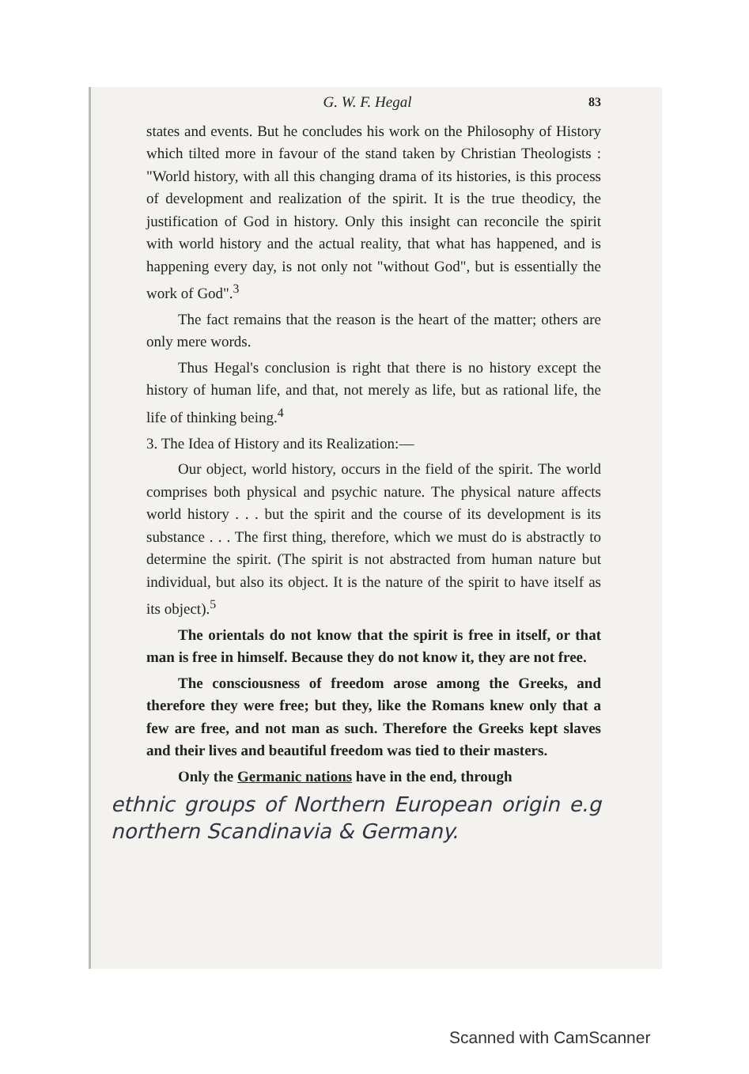G. W. F. Hegal 83
states and events. But he concludes his work on the Philosophy of History which tilted more in favour of the stand taken by Christian Theologists : "World history, with all this changing drama of its histories, is this process of development and realization of the spirit. It is the true theodicy, the justification of God in history. Only this insight can reconcile the spirit with world history and the actual reality, that what has happened, and is happening every day, is not only not "without God", but is essentially the work of God".<sup>3</sup>
The fact remains that the reason is the heart of the matter; others are only mere words.
Thus Hegal's conclusion is right that there is no history except the history of human life, and that, not merely as life, but as rational life, the life of thinking being.<sup>4</sup>
3. The Idea of History and its Realization:—
Our object, world history, occurs in the field of the spirit. The world comprises both physical and psychic nature. The physical nature affects world history . . . but the spirit and the course of its development is its substance . . . The first thing, therefore, which we must do is abstractly to determine the spirit. (The spirit is not abstracted from human nature but individual, but also its object. It is the nature of the spirit to have itself as its object).<sup>5</sup>
The orientals do not know that the spirit is free in itself, or that man is free in himself. Because they do not know it, they are not free.
The consciousness of freedom arose among the Greeks, and therefore they were free; but they, like the Romans knew only that a few are free, and not man as such. Therefore the Greeks kept slaves and their lives and beautiful freedom was tied to their masters.
Only the Germanic nations have in the end, through
ethnic groups of Northern European origin e.g northern Scandinavia & Germany.
Scanned with CamScanner